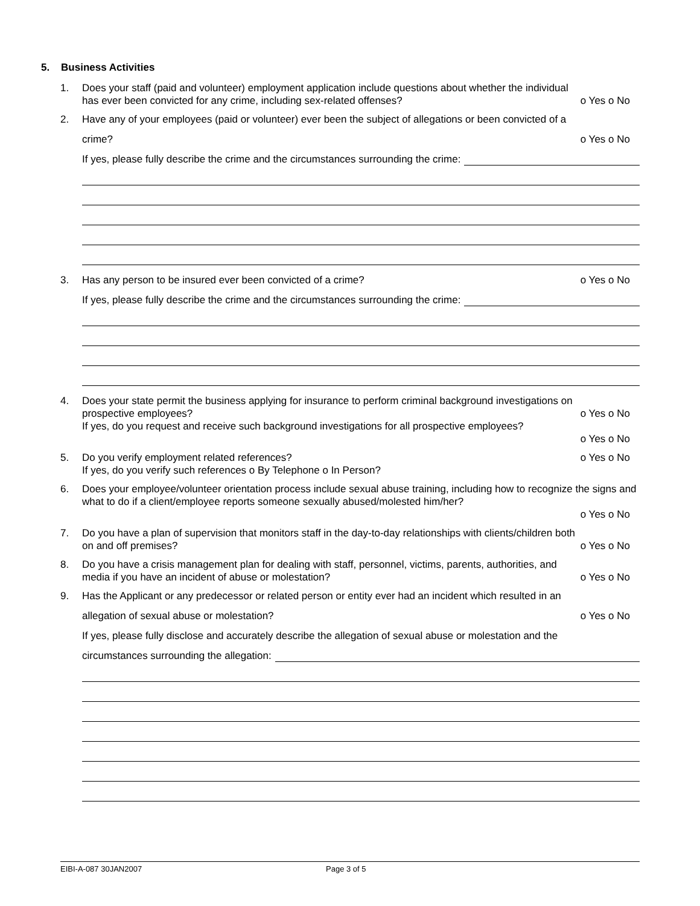5. Business Activities
1. Does your staff (paid and volunteer) employment application include questions about whether the individual
has ever been convicted for any crime, including sex-related offenses? o Yes o No
2. Have any of your employees (paid or volunteer) ever been the subject of allegations or been convicted of a
crime? o Yes o No
If yes, please fully describe the crime and the circumstances surrounding the crime:
3. Has any person to be insured ever been convicted of a crime? o Yes o No
If yes, please fully describe the crime and the circumstances surrounding the crime:
4. Does your state permit the business applying for insurance to perform criminal background investigations on
prospective employees? o Yes o No
If yes, do you request and receive such background investigations for all prospective employees?
o Yes o No
5. Do you verify employment related references? o Yes o No
If yes, do you verify such references o By Telephone o In Person?
6. Does your employee/volunteer orientation process include sexual abuse training, including how to recognize the signs and what to do if a client/employee reports someone sexually abused/molested him/her?
o Yes o No
7. Do you have a plan of supervision that monitors staff in the day-to-day relationships with clients/children both
on and off premises? o Yes o No
8. Do you have a crisis management plan for dealing with staff, personnel, victims, parents, authorities, and
media if you have an incident of abuse or molestation? o Yes o No
9. Has the Applicant or any predecessor or related person or entity ever had an incident which resulted in an
allegation of sexual abuse or molestation? o Yes o No
If yes, please fully disclose and accurately describe the allegation of sexual abuse or molestation and the
circumstances surrounding the allegation:
EIBI-A-087 30JAN2007 Page 3 of 5